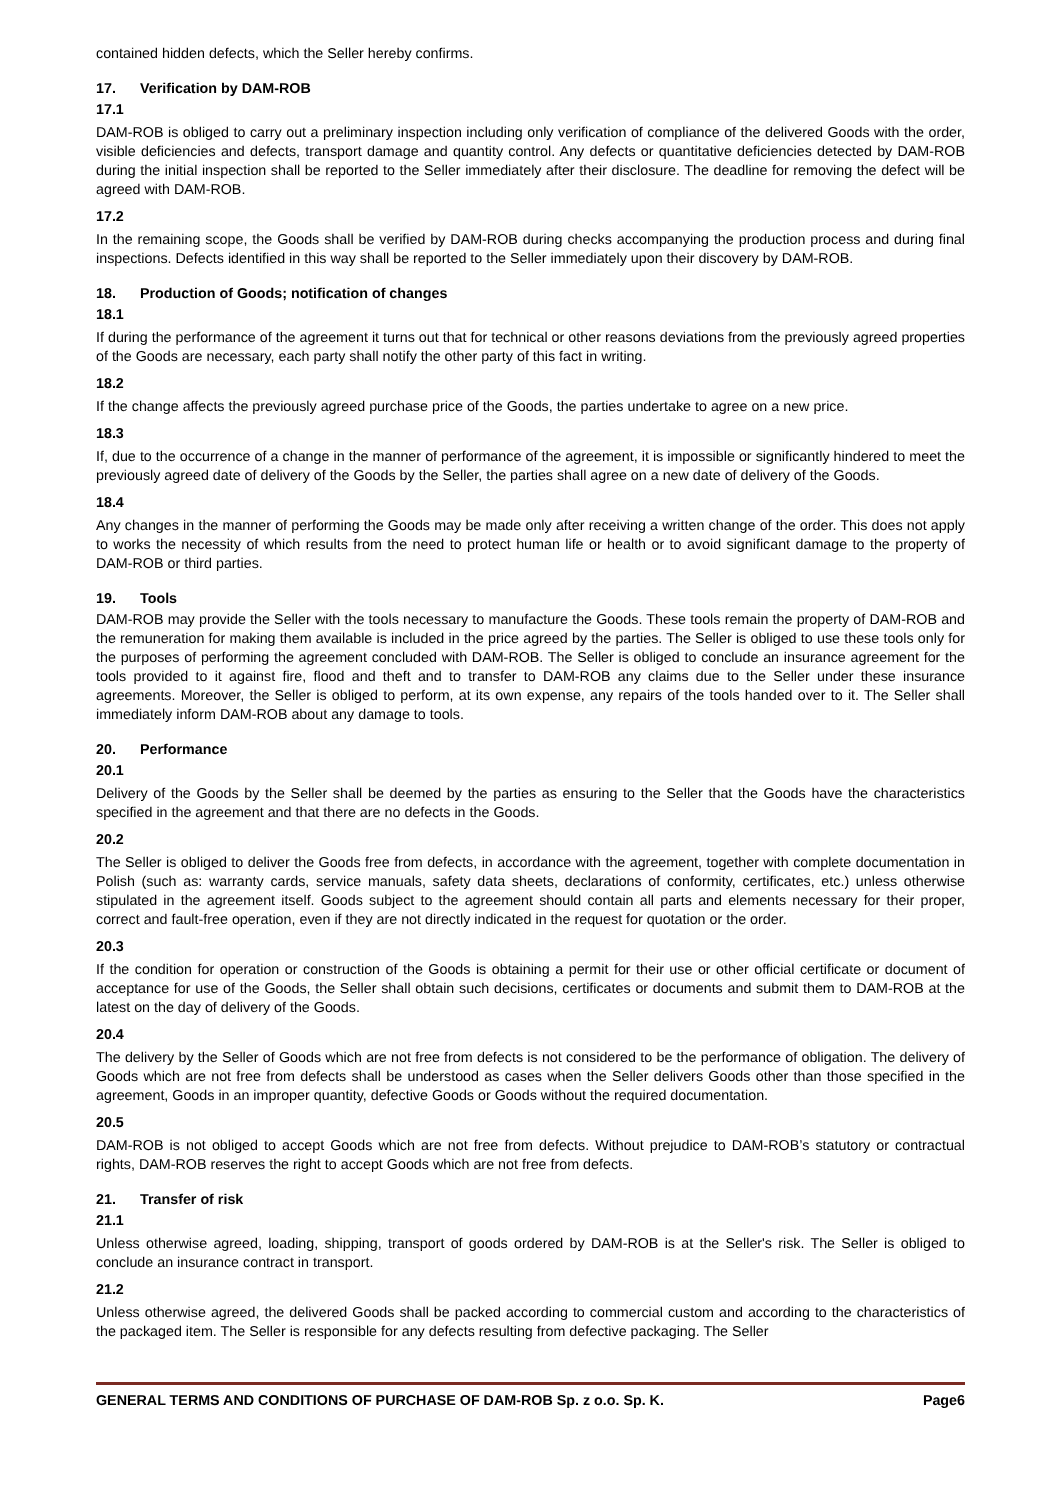contained hidden defects, which the Seller hereby confirms.
17. Verification by DAM-ROB
17.1
DAM-ROB is obliged to carry out a preliminary inspection including only verification of compliance of the delivered Goods with the order, visible deficiencies and defects, transport damage and quantity control. Any defects or quantitative deficiencies detected by DAM-ROB during the initial inspection shall be reported to the Seller immediately after their disclosure. The deadline for removing the defect will be agreed with DAM-ROB.
17.2
In the remaining scope, the Goods shall be verified by DAM-ROB during checks accompanying the production process and during final inspections. Defects identified in this way shall be reported to the Seller immediately upon their discovery by DAM-ROB.
18. Production of Goods; notification of changes
18.1
If during the performance of the agreement it turns out that for technical or other reasons deviations from the previously agreed properties of the Goods are necessary, each party shall notify the other party of this fact in writing.
18.2
If the change affects the previously agreed purchase price of the Goods, the parties undertake to agree on a new price.
18.3
If, due to the occurrence of a change in the manner of performance of the agreement, it is impossible or significantly hindered to meet the previously agreed date of delivery of the Goods by the Seller, the parties shall agree on a new date of delivery of the Goods.
18.4
Any changes in the manner of performing the Goods may be made only after receiving a written change of the order. This does not apply to works the necessity of which results from the need to protect human life or health or to avoid significant damage to the property of DAM-ROB or third parties.
19. Tools
DAM-ROB may provide the Seller with the tools necessary to manufacture the Goods. These tools remain the property of DAM-ROB and the remuneration for making them available is included in the price agreed by the parties. The Seller is obliged to use these tools only for the purposes of performing the agreement concluded with DAM-ROB. The Seller is obliged to conclude an insurance agreement for the tools provided to it against fire, flood and theft and to transfer to DAM-ROB any claims due to the Seller under these insurance agreements. Moreover, the Seller is obliged to perform, at its own expense, any repairs of the tools handed over to it. The Seller shall immediately inform DAM-ROB about any damage to tools.
20. Performance
20.1
Delivery of the Goods by the Seller shall be deemed by the parties as ensuring to the Seller that the Goods have the characteristics specified in the agreement and that there are no defects in the Goods.
20.2
The Seller is obliged to deliver the Goods free from defects, in accordance with the agreement, together with complete documentation in Polish (such as: warranty cards, service manuals, safety data sheets, declarations of conformity, certificates, etc.) unless otherwise stipulated in the agreement itself. Goods subject to the agreement should contain all parts and elements necessary for their proper, correct and fault-free operation, even if they are not directly indicated in the request for quotation or the order.
20.3
If the condition for operation or construction of the Goods is obtaining a permit for their use or other official certificate or document of acceptance for use of the Goods, the Seller shall obtain such decisions, certificates or documents and submit them to DAM-ROB at the latest on the day of delivery of the Goods.
20.4
The delivery by the Seller of Goods which are not free from defects is not considered to be the performance of obligation. The delivery of Goods which are not free from defects shall be understood as cases when the Seller delivers Goods other than those specified in the agreement, Goods in an improper quantity, defective Goods or Goods without the required documentation.
20.5
DAM-ROB is not obliged to accept Goods which are not free from defects. Without prejudice to DAM-ROB’s statutory or contractual rights, DAM-ROB reserves the right to accept Goods which are not free from defects.
21. Transfer of risk
21.1
Unless otherwise agreed, loading, shipping, transport of goods ordered by DAM-ROB is at the Seller's risk. The Seller is obliged to conclude an insurance contract in transport.
21.2
Unless otherwise agreed, the delivered Goods shall be packed according to commercial custom and according to the characteristics of the packaged item. The Seller is responsible for any defects resulting from defective packaging. The Seller
GENERAL TERMS AND CONDITIONS OF PURCHASE OF DAM-ROB Sp. z o.o. Sp. K. Page6